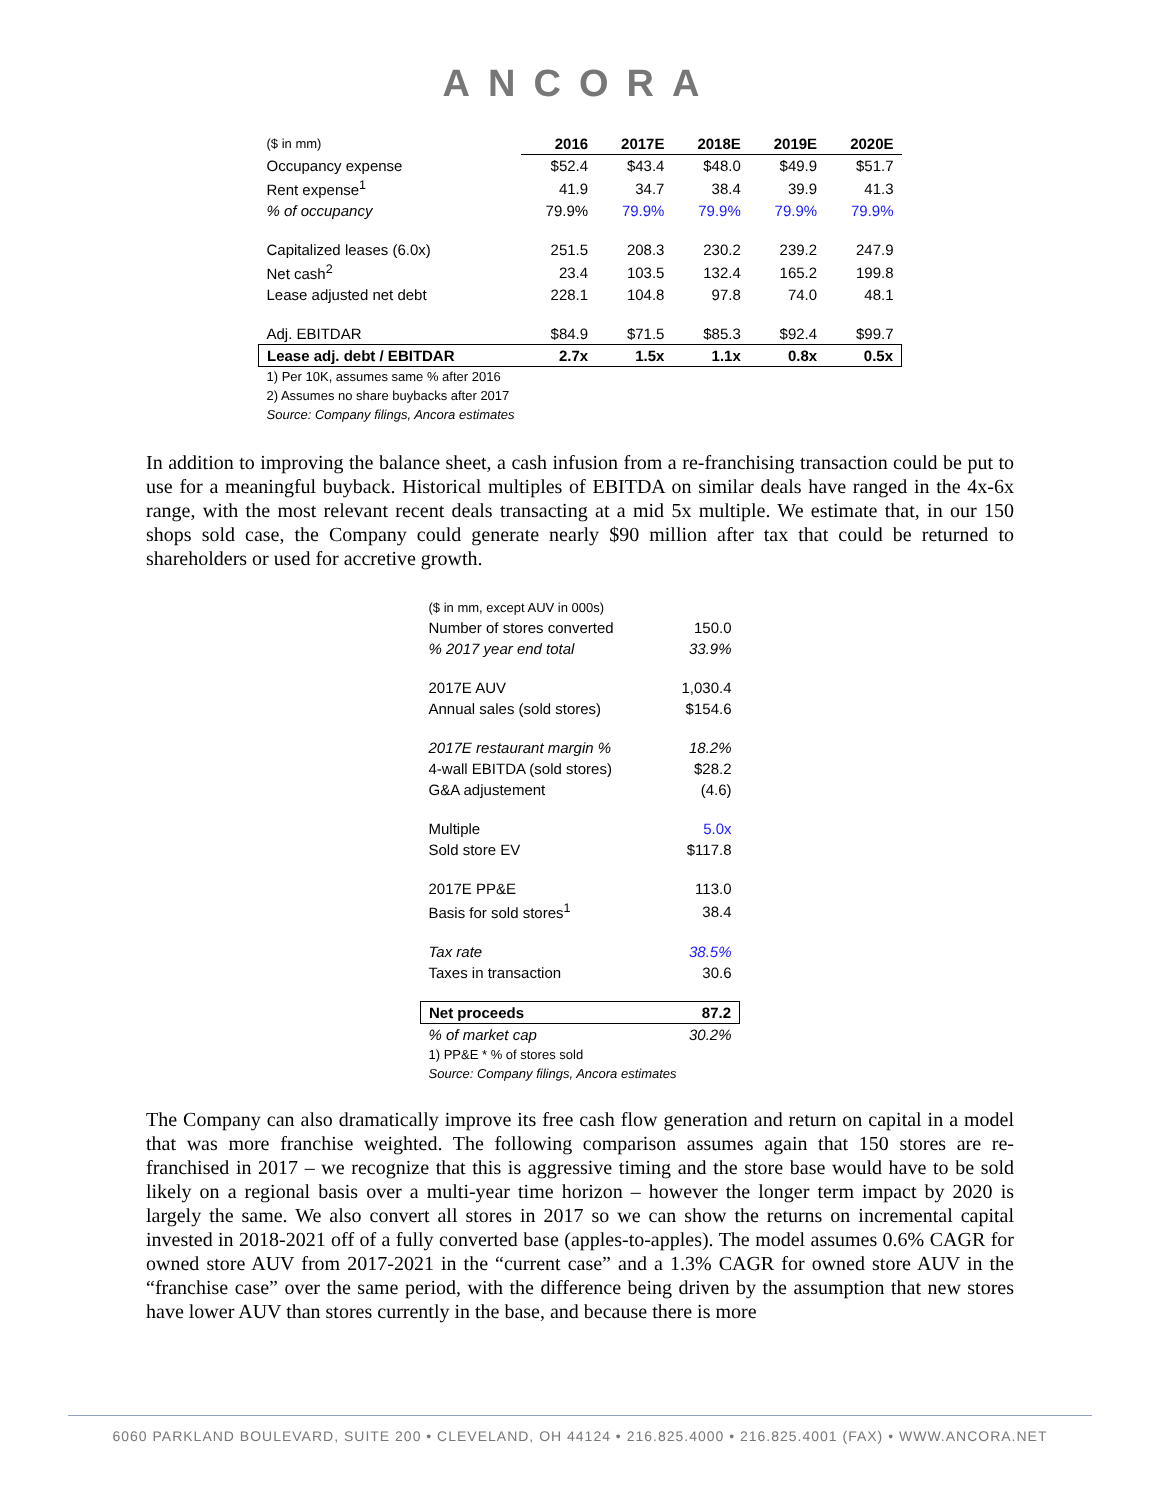ANCORA
| ($ in mm) | 2016 | 2017E | 2018E | 2019E | 2020E |
| Occupancy expense | $52.4 | $43.4 | $48.0 | $49.9 | $51.7 |
| Rent expense<sup>1</sup> | 41.9 | 34.7 | 38.4 | 39.9 | 41.3 |
| % of occupancy | 79.9% | 79.9% | 79.9% | 79.9% | 79.9% |
| Capitalized leases (6.0x) | 251.5 | 208.3 | 230.2 | 239.2 | 247.9 |
| Net cash<sup>2</sup> | 23.4 | 103.5 | 132.4 | 165.2 | 199.8 |
| Lease adjusted net debt | 228.1 | 104.8 | 97.8 | 74.0 | 48.1 |
| Adj. EBITDAR | $84.9 | $71.5 | $85.3 | $92.4 | $99.7 |
| Lease adj. debt / EBITDAR | 2.7x | 1.5x | 1.1x | 0.8x | 0.5x |
| 1) Per 10K, assumes same % after 2016 | | | | | |
| 2) Assumes no share buybacks after 2017 | | | | | |
| Source: Company filings, Ancora estimates | | | | | |
In addition to improving the balance sheet, a cash infusion from a re-franchising transaction could be put to use for a meaningful buyback. Historical multiples of EBITDA on similar deals have ranged in the 4x-6x range, with the most relevant recent deals transacting at a mid 5x multiple. We estimate that, in our 150 shops sold case, the Company could generate nearly $90 million after tax that could be returned to shareholders or used for accretive growth.
| ($ in mm, except AUV in 000s) | |
| Number of stores converted | 150.0 |
| % 2017 year end total | 33.9% |
| 2017E AUV | 1,030.4 |
| Annual sales (sold stores) | $154.6 |
| 2017E restaurant margin % | 18.2% |
| 4-wall EBITDA (sold stores) | $28.2 |
| G&A adjustement | (4.6) |
| Multiple | 5.0x |
| Sold store EV | $117.8 |
| 2017E PP&E | 113.0 |
| Basis for sold stores<sup>1</sup> | 38.4 |
| Tax rate | 38.5% |
| Taxes in transaction | 30.6 |
| Net proceeds | 87.2 |
| % of market cap | 30.2% |
| 1) PP&E * % of stores sold | |
| Source: Company filings, Ancora estimates | |
The Company can also dramatically improve its free cash flow generation and return on capital in a model that was more franchise weighted. The following comparison assumes again that 150 stores are re-franchised in 2017 – we recognize that this is aggressive timing and the store base would have to be sold likely on a regional basis over a multi-year time horizon – however the longer term impact by 2020 is largely the same. We also convert all stores in 2017 so we can show the returns on incremental capital invested in 2018-2021 off of a fully converted base (apples-to-apples). The model assumes 0.6% CAGR for owned store AUV from 2017-2021 in the “current case” and a 1.3% CAGR for owned store AUV in the “franchise case” over the same period, with the difference being driven by the assumption that new stores have lower AUV than stores currently in the base, and because there is more
6060 PARKLAND BOULEVARD, SUITE 200 • CLEVELAND, OH 44124 • 216.825.4000 • 216.825.4001 (FAX) • WWW.ANCORA.NET